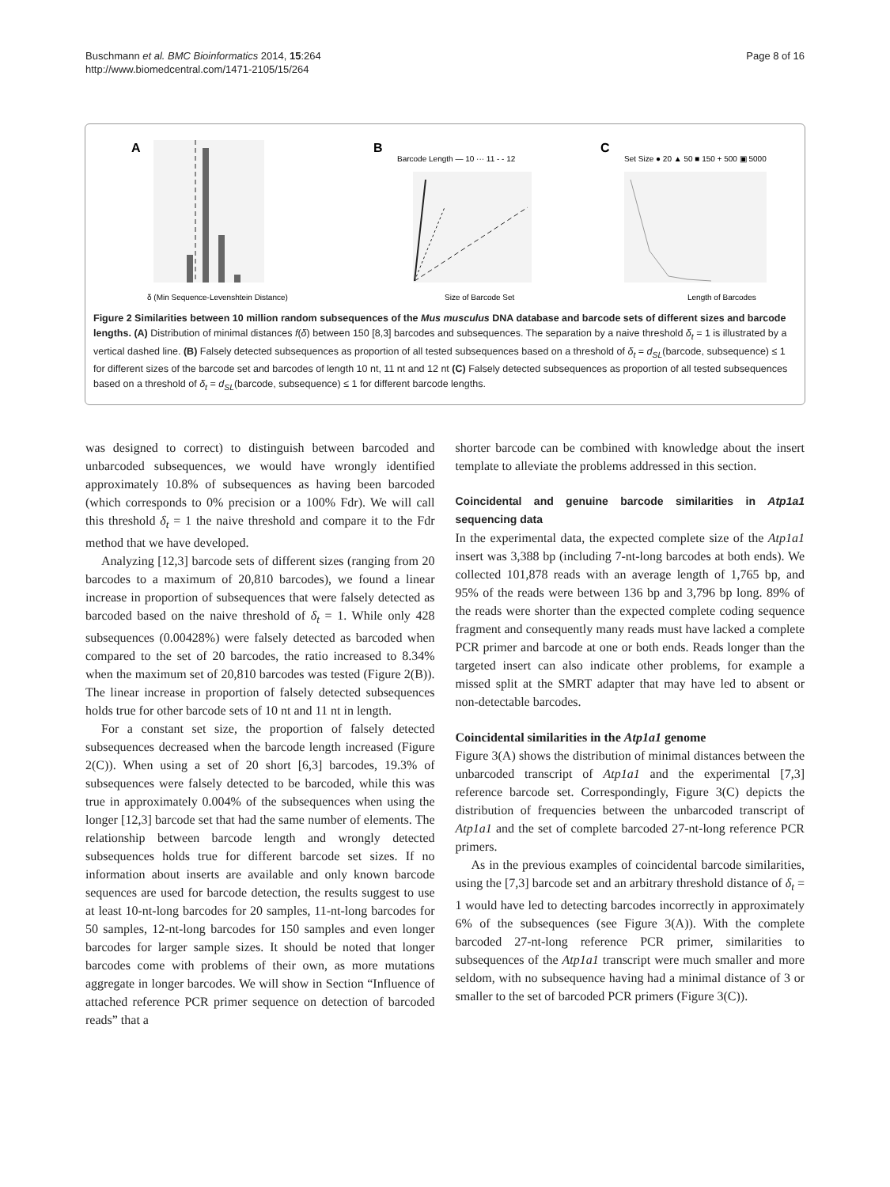Buschmann et al. BMC Bioinformatics 2014, 15:264
http://www.biomedcentral.com/1471-2105/15/264
Page 8 of 16
A
δ (Min Sequence-Levenshtein Distance)
B
Barcode Length — 10 ··· 11 - - 12
Size of Barcode Set
C
Set Size ● 20 ▲ 50 ■ 150 + 500 ▣ 5000
Length of Barcodes
Figure 2 Similarities between 10 million random subsequences of the Mus musculus DNA database and barcode sets of different sizes and barcode lengths. (A) Distribution of minimal distances f(δ) between 150 [8,3] barcodes and subsequences. The separation by a naive threshold δ<sub>t</sub> = 1 is illustrated by a vertical dashed line. (B) Falsely detected subsequences as proportion of all tested subsequences based on a threshold of δ<sub>t</sub> = d<sub>SL</sub>(barcode, subsequence) ≤ 1 for different sizes of the barcode set and barcodes of length 10 nt, 11 nt and 12 nt (C) Falsely detected subsequences as proportion of all tested subsequences based on a threshold of δ<sub>t</sub> = d<sub>SL</sub>(barcode, subsequence) ≤ 1 for different barcode lengths.
was designed to correct) to distinguish between barcoded and unbarcoded subsequences, we would have wrongly identified approximately 10.8% of subsequences as having been barcoded (which corresponds to 0% precision or a 100% Fdr). We will call this threshold δ<sub>t</sub> = 1 the naive threshold and compare it to the Fdr method that we have developed.
Analyzing [12,3] barcode sets of different sizes (ranging from 20 barcodes to a maximum of 20,810 barcodes), we found a linear increase in proportion of subsequences that were falsely detected as barcoded based on the naive threshold of δ<sub>t</sub> = 1. While only 428 subsequences (0.00428%) were falsely detected as barcoded when compared to the set of 20 barcodes, the ratio increased to 8.34% when the maximum set of 20,810 barcodes was tested (Figure 2(B)). The linear increase in proportion of falsely detected subsequences holds true for other barcode sets of 10 nt and 11 nt in length.
For a constant set size, the proportion of falsely detected subsequences decreased when the barcode length increased (Figure 2(C)). When using a set of 20 short [6,3] barcodes, 19.3% of subsequences were falsely detected to be barcoded, while this was true in approximately 0.004% of the subsequences when using the longer [12,3] barcode set that had the same number of elements. The relationship between barcode length and wrongly detected subsequences holds true for different barcode set sizes. If no information about inserts are available and only known barcode sequences are used for barcode detection, the results suggest to use at least 10-nt-long barcodes for 20 samples, 11-nt-long barcodes for 50 samples, 12-nt-long barcodes for 150 samples and even longer barcodes for larger sample sizes. It should be noted that longer barcodes come with problems of their own, as more mutations aggregate in longer barcodes. We will show in Section “Influence of attached reference PCR primer sequence on detection of barcoded reads” that a
shorter barcode can be combined with knowledge about the insert template to alleviate the problems addressed in this section.
Coincidental and genuine barcode similarities in Atp1a1 sequencing data
In the experimental data, the expected complete size of the Atp1a1 insert was 3,388 bp (including 7-nt-long barcodes at both ends). We collected 101,878 reads with an average length of 1,765 bp, and 95% of the reads were between 136 bp and 3,796 bp long. 89% of the reads were shorter than the expected complete coding sequence fragment and consequently many reads must have lacked a complete PCR primer and barcode at one or both ends. Reads longer than the targeted insert can also indicate other problems, for example a missed split at the SMRT adapter that may have led to absent or non-detectable barcodes.
Coincidental similarities in the Atp1a1 genome
Figure 3(A) shows the distribution of minimal distances between the unbarcoded transcript of Atp1a1 and the experimental [7,3] reference barcode set. Correspondingly, Figure 3(C) depicts the distribution of frequencies between the unbarcoded transcript of Atp1a1 and the set of complete barcoded 27-nt-long reference PCR primers.
As in the previous examples of coincidental barcode similarities, using the [7,3] barcode set and an arbitrary threshold distance of δ<sub>t</sub> = 1 would have led to detecting barcodes incorrectly in approximately 6% of the subsequences (see Figure 3(A)). With the complete barcoded 27-nt-long reference PCR primer, similarities to subsequences of the Atp1a1 transcript were much smaller and more seldom, with no subsequence having had a minimal distance of 3 or smaller to the set of barcoded PCR primers (Figure 3(C)).